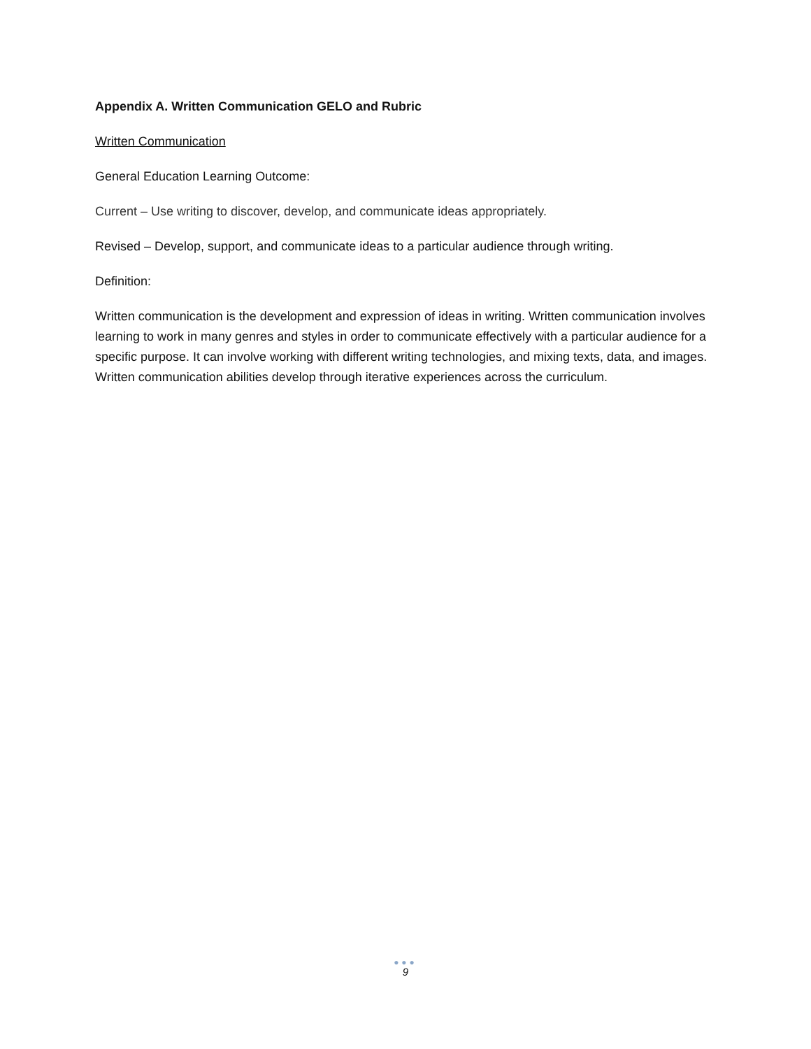Appendix A. Written Communication GELO and Rubric
Written Communication
General Education Learning Outcome:
Current – Use writing to discover, develop, and communicate ideas appropriately.
Revised – Develop, support, and communicate ideas to a particular audience through writing.
Definition:
Written communication is the development and expression of ideas in writing. Written communication involves learning to work in many genres and styles in order to communicate effectively with a particular audience for a specific purpose. It can involve working with different writing technologies, and mixing texts, data, and images. Written communication abilities develop through iterative experiences across the curriculum.
●●●
9